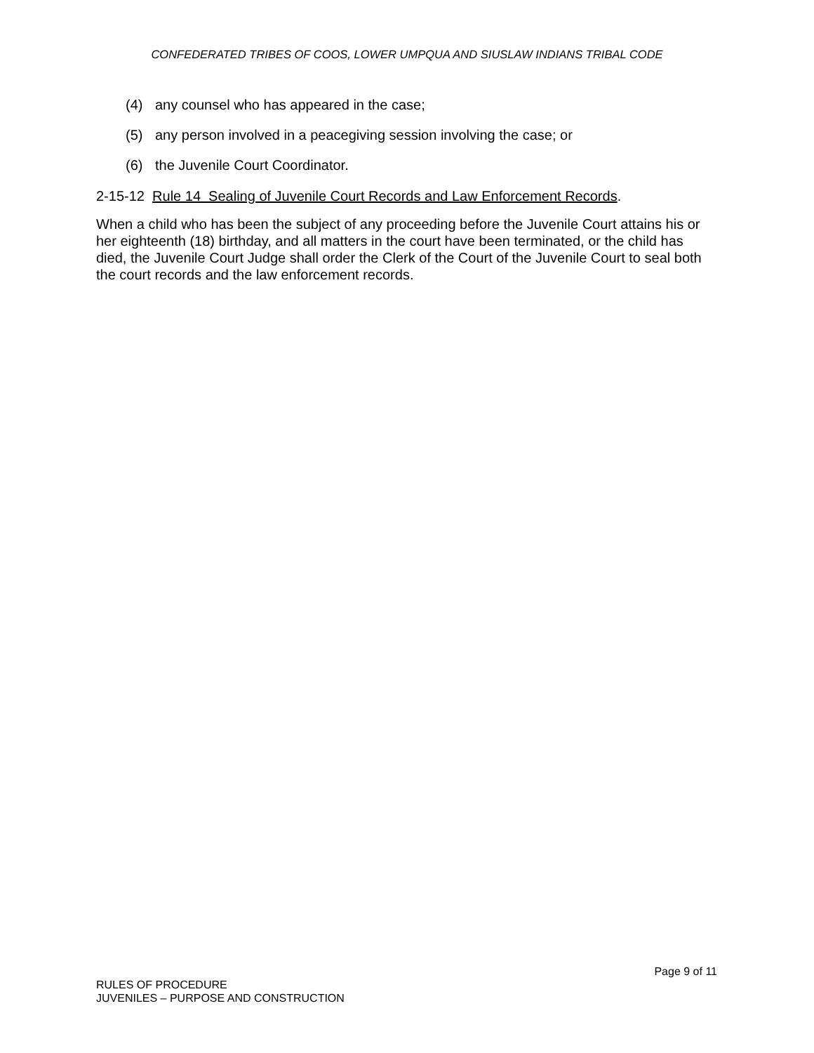CONFEDERATED TRIBES OF COOS, LOWER UMPQUA AND SIUSLAW INDIANS TRIBAL CODE
(4) any counsel who has appeared in the case;
(5) any person involved in a peacegiving session involving the case; or
(6) the Juvenile Court Coordinator.
2-15-12 Rule 14 Sealing of Juvenile Court Records and Law Enforcement Records.
When a child who has been the subject of any proceeding before the Juvenile Court attains his or her eighteenth (18) birthday, and all matters in the court have been terminated, or the child has died, the Juvenile Court Judge shall order the Clerk of the Court of the Juvenile Court to seal both the court records and the law enforcement records.
Page 9 of 11
RULES OF PROCEDURE
JUVENILES – PURPOSE AND CONSTRUCTION